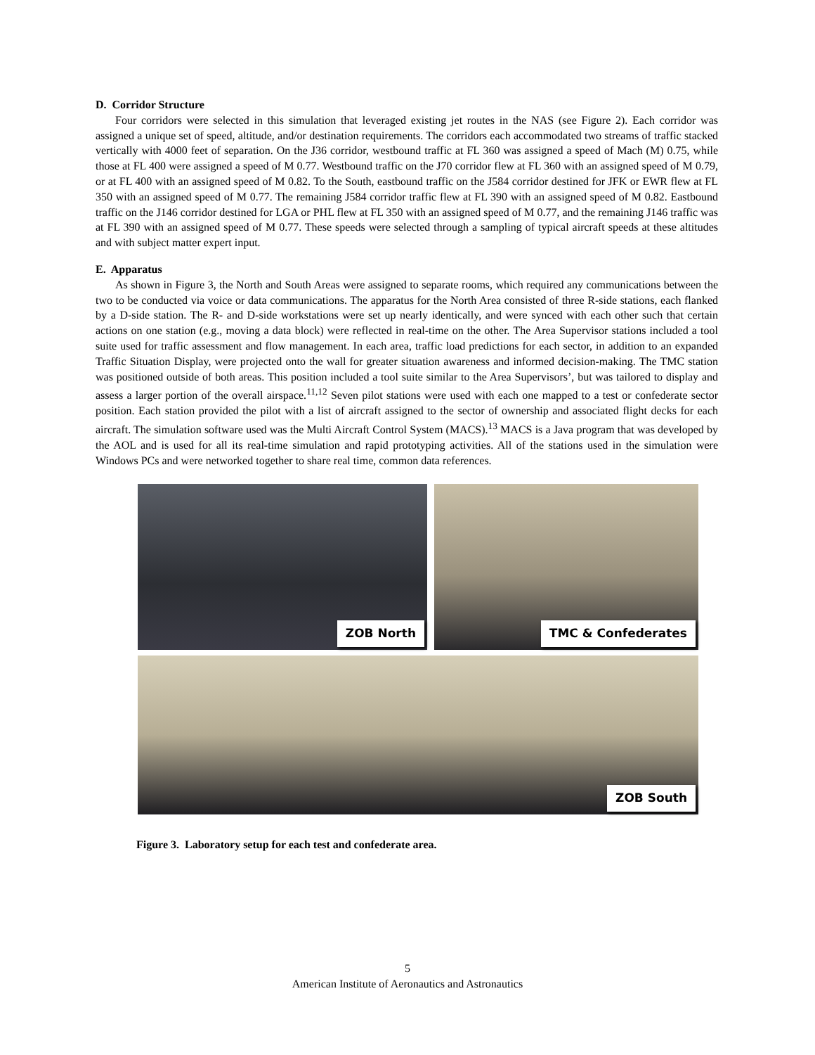D. Corridor Structure
Four corridors were selected in this simulation that leveraged existing jet routes in the NAS (see Figure 2). Each corridor was assigned a unique set of speed, altitude, and/or destination requirements. The corridors each accommodated two streams of traffic stacked vertically with 4000 feet of separation. On the J36 corridor, westbound traffic at FL 360 was assigned a speed of Mach (M) 0.75, while those at FL 400 were assigned a speed of M 0.77. Westbound traffic on the J70 corridor flew at FL 360 with an assigned speed of M 0.79, or at FL 400 with an assigned speed of M 0.82. To the South, eastbound traffic on the J584 corridor destined for JFK or EWR flew at FL 350 with an assigned speed of M 0.77. The remaining J584 corridor traffic flew at FL 390 with an assigned speed of M 0.82. Eastbound traffic on the J146 corridor destined for LGA or PHL flew at FL 350 with an assigned speed of M 0.77, and the remaining J146 traffic was at FL 390 with an assigned speed of M 0.77. These speeds were selected through a sampling of typical aircraft speeds at these altitudes and with subject matter expert input.
E. Apparatus
As shown in Figure 3, the North and South Areas were assigned to separate rooms, which required any communications between the two to be conducted via voice or data communications. The apparatus for the North Area consisted of three R-side stations, each flanked by a D-side station. The R- and D-side workstations were set up nearly identically, and were synced with each other such that certain actions on one station (e.g., moving a data block) were reflected in real-time on the other. The Area Supervisor stations included a tool suite used for traffic assessment and flow management. In each area, traffic load predictions for each sector, in addition to an expanded Traffic Situation Display, were projected onto the wall for greater situation awareness and informed decision-making. The TMC station was positioned outside of both areas. This position included a tool suite similar to the Area Supervisors’, but was tailored to display and assess a larger portion of the overall airspace.<sup>11,12</sup> Seven pilot stations were used with each one mapped to a test or confederate sector position. Each station provided the pilot with a list of aircraft assigned to the sector of ownership and associated flight decks for each aircraft. The simulation software used was the Multi Aircraft Control System (MACS).<sup>13</sup> MACS is a Java program that was developed by the AOL and is used for all its real-time simulation and rapid prototyping activities. All of the stations used in the simulation were Windows PCs and were networked together to share real time, common data references.
ZOB North
TMC & Confederates
ZOB South
Figure 3. Laboratory setup for each test and confederate area.
5
American Institute of Aeronautics and Astronautics